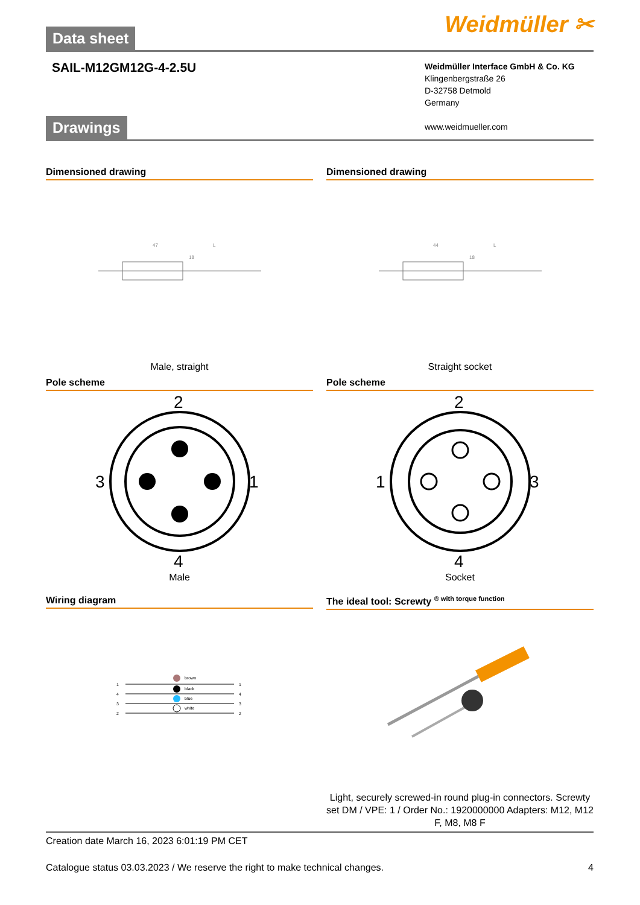Weidmüller ✂
Data sheet
SAIL-M12GM12G-4-2.5U
Weidmüller Interface GmbH & Co. KG
Klingenbergstraße 26
D-32758 Detmold
Germany
www.weidmueller.com
Drawings
Dimensioned drawing
47
L
18
Male, straight
Dimensioned drawing
44
L
18
Straight socket
Pole scheme
2
3
1
4
Male
Pole scheme
2
1
3
4
Socket
Wiring diagram
brown
black
blue
white
1
4
3
2
1
4
3
2
The ideal tool: Screwty <sup>® with torque function</sup>
Light, securely screwed-in round plug-in connectors. Screwty set DM / VPE: 1 / Order No.: 1920000000 Adapters: M12, M12 F, M8, M8 F
Creation date March 16, 2023 6:01:19 PM CET
Catalogue status 03.03.2023 / We reserve the right to make technical changes. 4